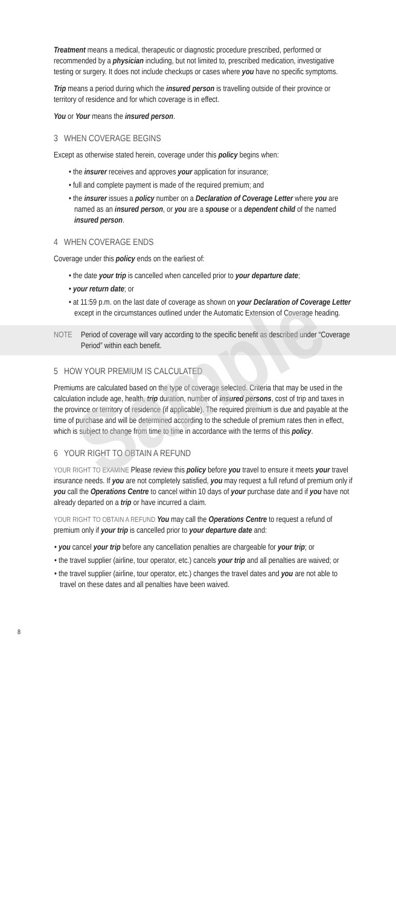Treatment means a medical, therapeutic or diagnostic procedure prescribed, performed or recommended by a physician including, but not limited to, prescribed medication, investigative testing or surgery. It does not include checkups or cases where you have no specific symptoms.
Trip means a period during which the insured person is travelling outside of their province or territory of residence and for which coverage is in effect.
You or Your means the insured person.
3 WHEN COVERAGE BEGINS
Except as otherwise stated herein, coverage under this policy begins when:
• the insurer receives and approves your application for insurance;
• full and complete payment is made of the required premium; and
• the insurer issues a policy number on a Declaration of Coverage Letter where you are named as an insured person, or you are a spouse or a dependent child of the named insured person.
4 WHEN COVERAGE ENDS
Coverage under this policy ends on the earliest of:
• the date your trip is cancelled when cancelled prior to your departure date;
• your return date; or
• at 11:59 p.m. on the last date of coverage as shown on your Declaration of Coverage Letter except in the circumstances outlined under the Automatic Extension of Coverage heading.
NOTE Period of coverage will vary according to the specific benefit as described under “Coverage Period” within each benefit.
5 HOW YOUR PREMIUM IS CALCULATED
Premiums are calculated based on the type of coverage selected. Criteria that may be used in the calculation include age, health, trip duration, number of insured persons, cost of trip and taxes in the province or territory of residence (if applicable). The required premium is due and payable at the time of purchase and will be determined according to the schedule of premium rates then in effect, which is subject to change from time to time in accordance with the terms of this policy.
6 YOUR RIGHT TO OBTAIN A REFUND
YOUR RIGHT TO EXAMINE Please review this policy before you travel to ensure it meets your travel insurance needs. If you are not completely satisfied, you may request a full refund of premium only if you call the Operations Centre to cancel within 10 days of your purchase date and if you have not already departed on a trip or have incurred a claim.
YOUR RIGHT TO OBTAIN A REFUND You may call the Operations Centre to request a refund of premium only if your trip is cancelled prior to your departure date and:
• you cancel your trip before any cancellation penalties are chargeable for your trip; or
• the travel supplier (airline, tour operator, etc.) cancels your trip and all penalties are waived; or
• the travel supplier (airline, tour operator, etc.) changes the travel dates and you are not able to travel on these dates and all penalties have been waived.
8
Sample